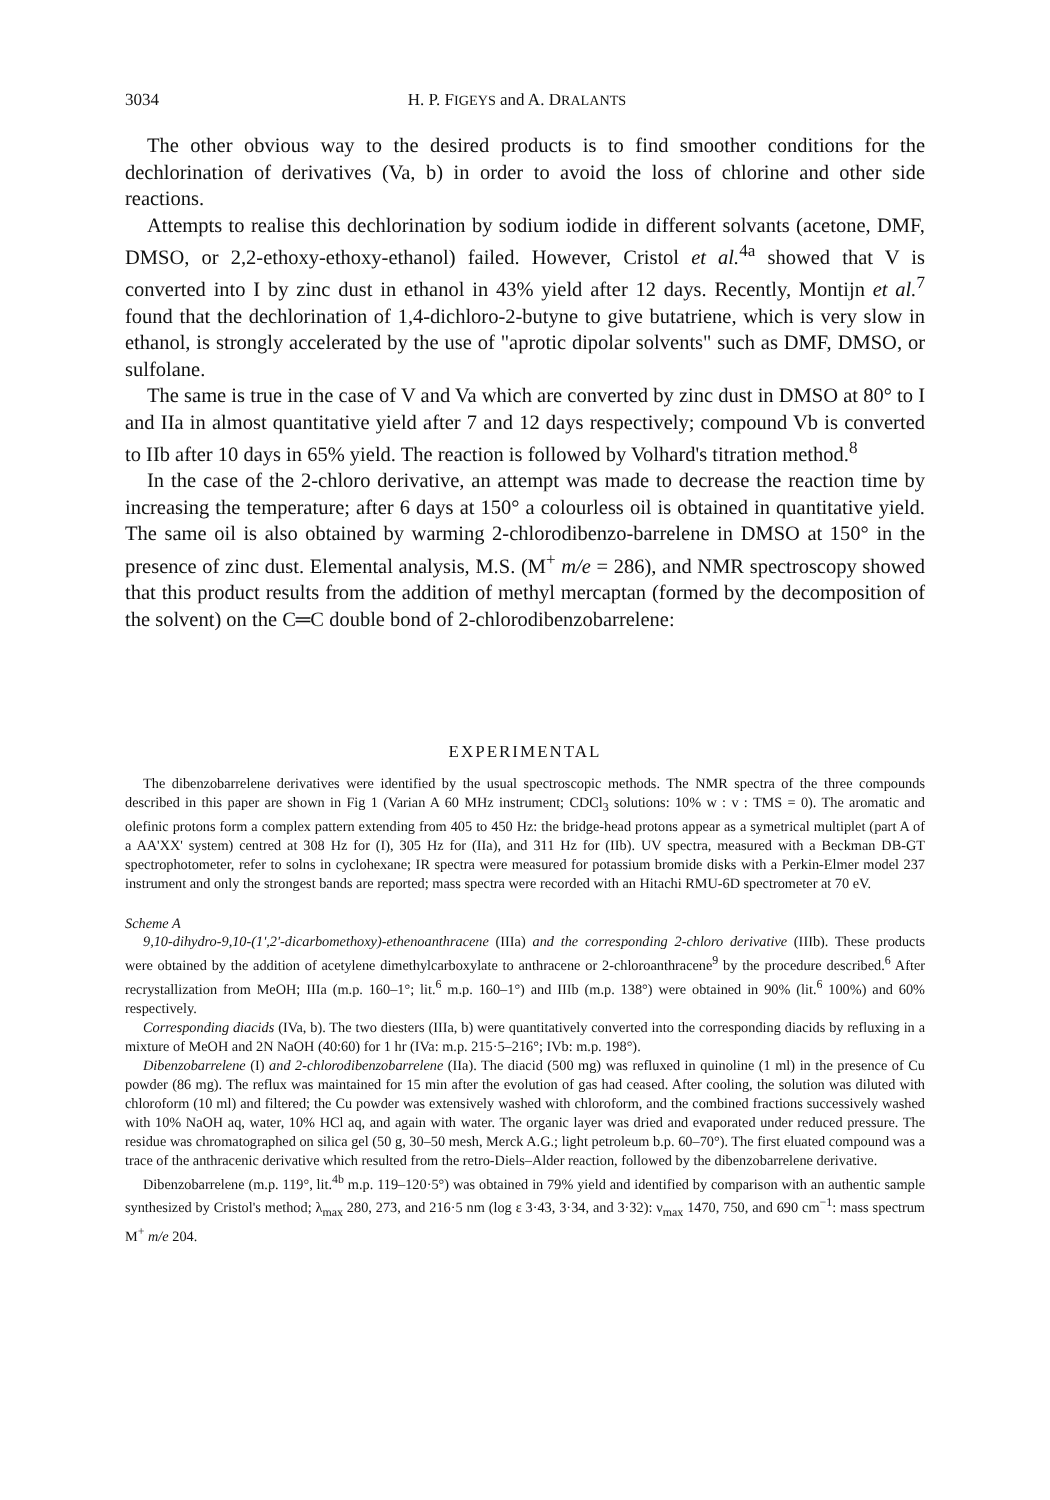3034 H. P. FIGEYS and A. DRALANTS
The other obvious way to the desired products is to find smoother conditions for the dechlorination of derivatives (Va, b) in order to avoid the loss of chlorine and other side reactions.
Attempts to realise this dechlorination by sodium iodide in different solvants (acetone, DMF, DMSO, or 2,2-ethoxy-ethoxy-ethanol) failed. However, Cristol et al.<sup>4a</sup> showed that V is converted into I by zinc dust in ethanol in 43% yield after 12 days. Recently, Montijn et al.<sup>7</sup> found that the dechlorination of 1,4-dichloro-2-butyne to give butatriene, which is very slow in ethanol, is strongly accelerated by the use of "aprotic dipolar solvents" such as DMF, DMSO, or sulfolane.
The same is true in the case of V and Va which are converted by zinc dust in DMSO at 80° to I and IIa in almost quantitative yield after 7 and 12 days respectively; compound Vb is converted to IIb after 10 days in 65% yield. The reaction is followed by Volhard's titration method.<sup>8</sup>
In the case of the 2-chloro derivative, an attempt was made to decrease the reaction time by increasing the temperature; after 6 days at 150° a colourless oil is obtained in quantitative yield. The same oil is also obtained by warming 2-chlorodibenzo-barrelene in DMSO at 150° in the presence of zinc dust. Elemental analysis, M.S. (M<sup>+</sup> m/e = 286), and NMR spectroscopy showed that this product results from the addition of methyl mercaptan (formed by the decomposition of the solvent) on the C═C double bond of 2-chlorodibenzobarrelene:
EXPERIMENTAL
The dibenzobarrelene derivatives were identified by the usual spectroscopic methods. The NMR spectra of the three compounds described in this paper are shown in Fig 1 (Varian A 60 MHz instrument; CDCl<sub>3</sub> solutions: 10% w : v : TMS = 0). The aromatic and olefinic protons form a complex pattern extending from 405 to 450 Hz: the bridge-head protons appear as a symetrical multiplet (part A of a AA'XX' system) centred at 308 Hz for (I), 305 Hz for (IIa), and 311 Hz for (IIb). UV spectra, measured with a Beckman DB-GT spectrophotometer, refer to solns in cyclohexane; IR spectra were measured for potassium bromide disks with a Perkin-Elmer model 237 instrument and only the strongest bands are reported; mass spectra were recorded with an Hitachi RMU-6D spectrometer at 70 eV.
Scheme A
9,10-dihydro-9,10-(1',2'-dicarbomethoxy)-ethenoanthracene (IIIa) and the corresponding 2-chloro derivative (IIIb). These products were obtained by the addition of acetylene dimethylcarboxylate to anthracene or 2-chloroanthracene<sup>9</sup> by the procedure described.<sup>6</sup> After recrystallization from MeOH; IIIa (m.p. 160–1°; lit.<sup>6</sup> m.p. 160–1°) and IIIb (m.p. 138°) were obtained in 90% (lit.<sup>6</sup> 100%) and 60% respectively.
Corresponding diacids (IVa, b). The two diesters (IIIa, b) were quantitatively converted into the corresponding diacids by refluxing in a mixture of MeOH and 2N NaOH (40:60) for 1 hr (IVa: m.p. 215·5–216°; IVb: m.p. 198°).
Dibenzobarrelene (I) and 2-chlorodibenzobarrelene (IIa). The diacid (500 mg) was refluxed in quinoline (1 ml) in the presence of Cu powder (86 mg). The reflux was maintained for 15 min after the evolution of gas had ceased. After cooling, the solution was diluted with chloroform (10 ml) and filtered; the Cu powder was extensively washed with chloroform, and the combined fractions successively washed with 10% NaOH aq, water, 10% HCl aq, and again with water. The organic layer was dried and evaporated under reduced pressure. The residue was chromatographed on silica gel (50 g, 30–50 mesh, Merck A.G.; light petroleum b.p. 60–70°). The first eluated compound was a trace of the anthracenic derivative which resulted from the retro-Diels–Alder reaction, followed by the dibenzobarrelene derivative.
Dibenzobarrelene (m.p. 119°, lit.<sup>4b</sup> m.p. 119–120·5°) was obtained in 79% yield and identified by comparison with an authentic sample synthesized by Cristol's method; λ<sub>max</sub> 280, 273, and 216·5 nm (log ε 3·43, 3·34, and 3·32): ν<sub>max</sub> 1470, 750, and 690 cm<sup>−1</sup>: mass spectrum M<sup>+</sup> m/e 204.